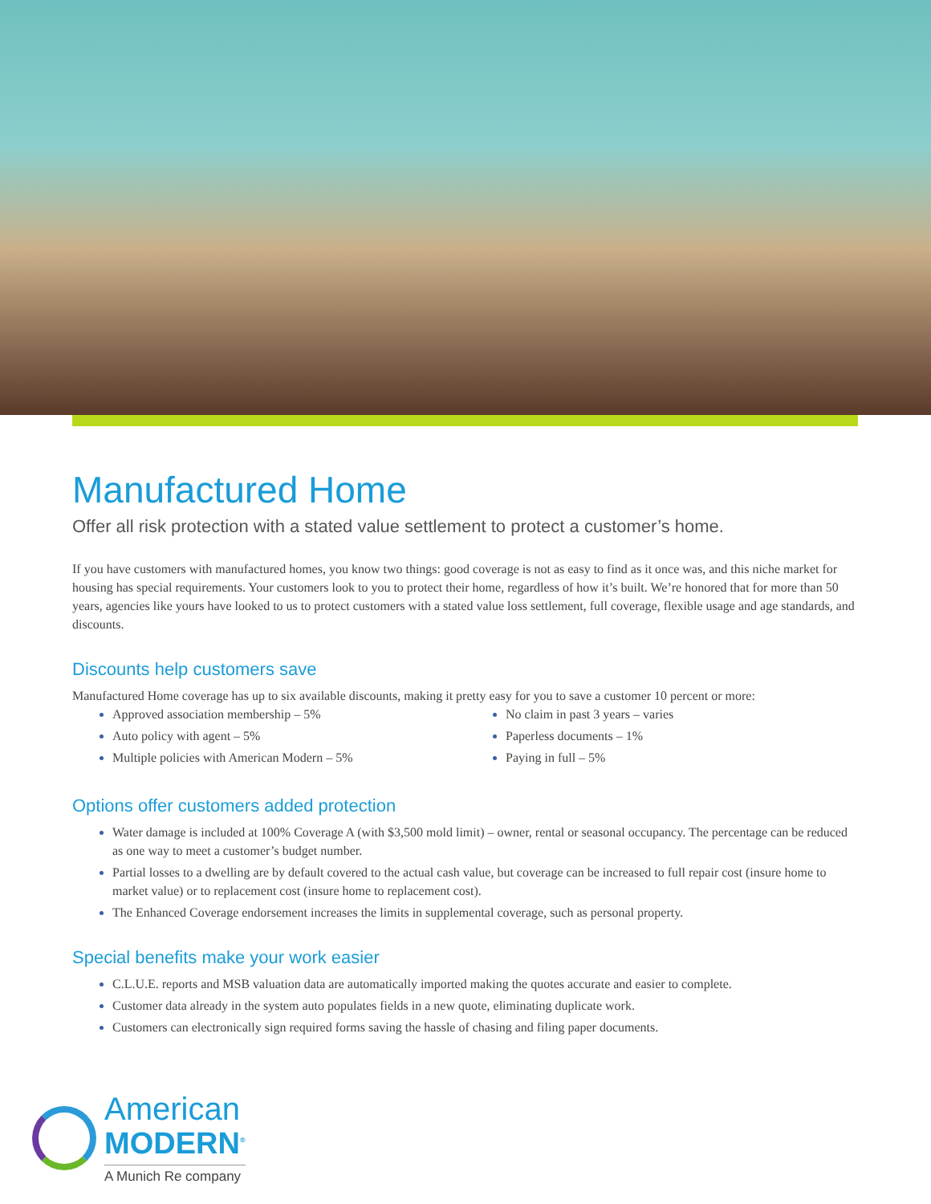Manufactured Home
Offer all risk protection with a stated value settlement to protect a customer’s home.
If you have customers with manufactured homes, you know two things: good coverage is not as easy to find as it once was, and this niche market for housing has special requirements. Your customers look to you to protect their home, regardless of how it’s built. We’re honored that for more than 50 years, agencies like yours have looked to us to protect customers with a stated value loss settlement, full coverage, flexible usage and age standards, and discounts.
Discounts help customers save
Manufactured Home coverage has up to six available discounts, making it pretty easy for you to save a customer 10 percent or more:
Approved association membership – 5%
Auto policy with agent – 5%
Multiple policies with American Modern – 5%
No claim in past 3 years – varies
Paperless documents – 1%
Paying in full – 5%
Options offer customers added protection
Water damage is included at 100% Coverage A (with $3,500 mold limit) – owner, rental or seasonal occupancy. The percentage can be reduced as one way to meet a customer’s budget number.
Partial losses to a dwelling are by default covered to the actual cash value, but coverage can be increased to full repair cost (insure home to market value) or to replacement cost (insure home to replacement cost).
The Enhanced Coverage endorsement increases the limits in supplemental coverage, such as personal property.
Special benefits make your work easier
C.L.U.E. reports and MSB valuation data are automatically imported making the quotes accurate and easier to complete.
Customer data already in the system auto populates fields in a new quote, eliminating duplicate work.
Customers can electronically sign required forms saving the hassle of chasing and filing paper documents.
American
MODERN<sup>®</sup>
A Munich Re company